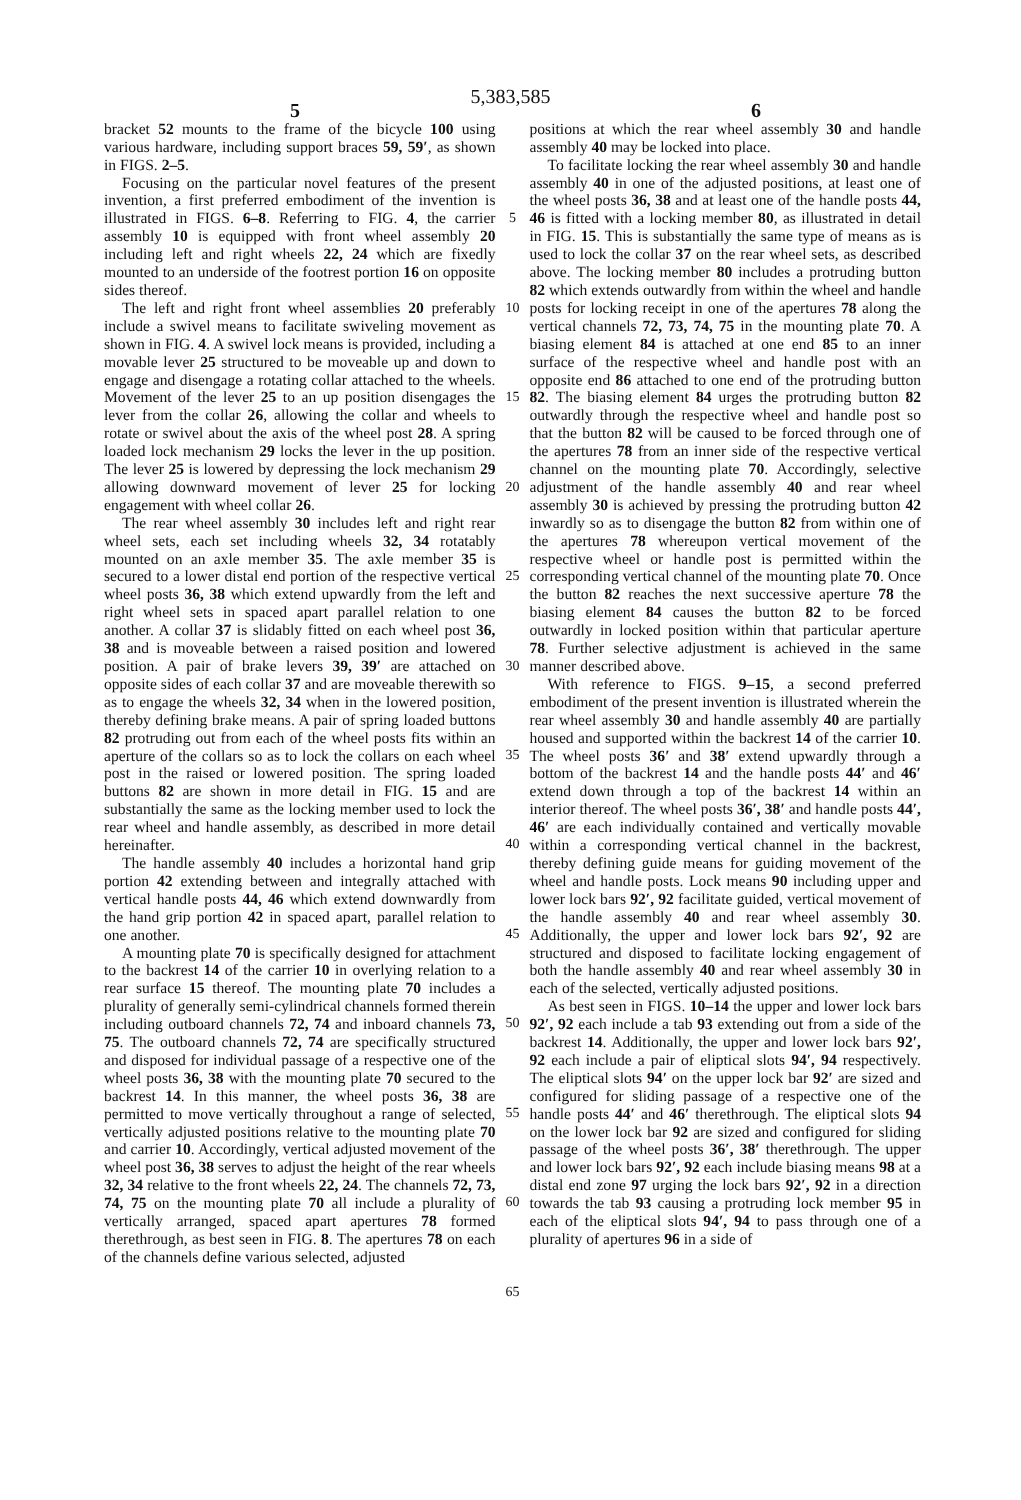5,383,585
5 6
bracket 52 mounts to the frame of the bicycle 100 using various hardware, including support braces 59, 59′, as shown in FIGS. 2–5.
Focusing on the particular novel features of the present invention, a first preferred embodiment of the invention is illustrated in FIGS. 6–8. Referring to FIG. 4, the carrier assembly 10 is equipped with front wheel assembly 20 including left and right wheels 22, 24 which are fixedly mounted to an underside of the footrest portion 16 on opposite sides thereof.
The left and right front wheel assemblies 20 preferably include a swivel means to facilitate swiveling movement as shown in FIG. 4. A swivel lock means is provided, including a movable lever 25 structured to be moveable up and down to engage and disengage a rotating collar attached to the wheels. Movement of the lever 25 to an up position disengages the lever from the collar 26, allowing the collar and wheels to rotate or swivel about the axis of the wheel post 28. A spring loaded lock mechanism 29 locks the lever in the up position. The lever 25 is lowered by depressing the lock mechanism 29 allowing downward movement of lever 25 for locking engagement with wheel collar 26.
The rear wheel assembly 30 includes left and right rear wheel sets, each set including wheels 32, 34 rotatably mounted on an axle member 35. The axle member 35 is secured to a lower distal end portion of the respective vertical wheel posts 36, 38 which extend upwardly from the left and right wheel sets in spaced apart parallel relation to one another. A collar 37 is slidably fitted on each wheel post 36, 38 and is moveable between a raised position and lowered position. A pair of brake levers 39, 39′ are attached on opposite sides of each collar 37 and are moveable therewith so as to engage the wheels 32, 34 when in the lowered position, thereby defining brake means. A pair of spring loaded buttons 82 protruding out from each of the wheel posts fits within an aperture of the collars so as to lock the collars on each wheel post in the raised or lowered position. The spring loaded buttons 82 are shown in more detail in FIG. 15 and are substantially the same as the locking member used to lock the rear wheel and handle assembly, as described in more detail hereinafter.
The handle assembly 40 includes a horizontal hand grip portion 42 extending between and integrally attached with vertical handle posts 44, 46 which extend downwardly from the hand grip portion 42 in spaced apart, parallel relation to one another.
A mounting plate 70 is specifically designed for attachment to the backrest 14 of the carrier 10 in overlying relation to a rear surface 15 thereof. The mounting plate 70 includes a plurality of generally semi-cylindrical channels formed therein including outboard channels 72, 74 and inboard channels 73, 75. The outboard channels 72, 74 are specifically structured and disposed for individual passage of a respective one of the wheel posts 36, 38 with the mounting plate 70 secured to the backrest 14. In this manner, the wheel posts 36, 38 are permitted to move vertically throughout a range of selected, vertically adjusted positions relative to the mounting plate 70 and carrier 10. Accordingly, vertical adjusted movement of the wheel post 36, 38 serves to adjust the height of the rear wheels 32, 34 relative to the front wheels 22, 24. The channels 72, 73, 74, 75 on the mounting plate 70 all include a plurality of vertically arranged, spaced apart apertures 78 formed therethrough, as best seen in FIG. 8. The apertures 78 on each of the channels define various selected, adjusted
5
10
15
20
25
30
35
40
45
50
55
60
65
positions at which the rear wheel assembly 30 and handle assembly 40 may be locked into place.
To facilitate locking the rear wheel assembly 30 and handle assembly 40 in one of the adjusted positions, at least one of the wheel posts 36, 38 and at least one of the handle posts 44, 46 is fitted with a locking member 80, as illustrated in detail in FIG. 15. This is substantially the same type of means as is used to lock the collar 37 on the rear wheel sets, as described above. The locking member 80 includes a protruding button 82 which extends outwardly from within the wheel and handle posts for locking receipt in one of the apertures 78 along the vertical channels 72, 73, 74, 75 in the mounting plate 70. A biasing element 84 is attached at one end 85 to an inner surface of the respective wheel and handle post with an opposite end 86 attached to one end of the protruding button 82. The biasing element 84 urges the protruding button 82 outwardly through the respective wheel and handle post so that the button 82 will be caused to be forced through one of the apertures 78 from an inner side of the respective vertical channel on the mounting plate 70. Accordingly, selective adjustment of the handle assembly 40 and rear wheel assembly 30 is achieved by pressing the protruding button 42 inwardly so as to disengage the button 82 from within one of the apertures 78 whereupon vertical movement of the respective wheel or handle post is permitted within the corresponding vertical channel of the mounting plate 70. Once the button 82 reaches the next successive aperture 78 the biasing element 84 causes the button 82 to be forced outwardly in locked position within that particular aperture 78. Further selective adjustment is achieved in the same manner described above.
With reference to FIGS. 9–15, a second preferred embodiment of the present invention is illustrated wherein the rear wheel assembly 30 and handle assembly 40 are partially housed and supported within the backrest 14 of the carrier 10. The wheel posts 36′ and 38′ extend upwardly through a bottom of the backrest 14 and the handle posts 44′ and 46′ extend down through a top of the backrest 14 within an interior thereof. The wheel posts 36′, 38′ and handle posts 44′, 46′ are each individually contained and vertically movable within a corresponding vertical channel in the backrest, thereby defining guide means for guiding movement of the wheel and handle posts. Lock means 90 including upper and lower lock bars 92′, 92 facilitate guided, vertical movement of the handle assembly 40 and rear wheel assembly 30. Additionally, the upper and lower lock bars 92′, 92 are structured and disposed to facilitate locking engagement of both the handle assembly 40 and rear wheel assembly 30 in each of the selected, vertically adjusted positions.
As best seen in FIGS. 10–14 the upper and lower lock bars 92′, 92 each include a tab 93 extending out from a side of the backrest 14. Additionally, the upper and lower lock bars 92′, 92 each include a pair of eliptical slots 94′, 94 respectively. The eliptical slots 94′ on the upper lock bar 92′ are sized and configured for sliding passage of a respective one of the handle posts 44′ and 46′ therethrough. The eliptical slots 94 on the lower lock bar 92 are sized and configured for sliding passage of the wheel posts 36′, 38′ therethrough. The upper and lower lock bars 92′, 92 each include biasing means 98 at a distal end zone 97 urging the lock bars 92′, 92 in a direction towards the tab 93 causing a protruding lock member 95 in each of the eliptical slots 94′, 94 to pass through one of a plurality of apertures 96 in a side of